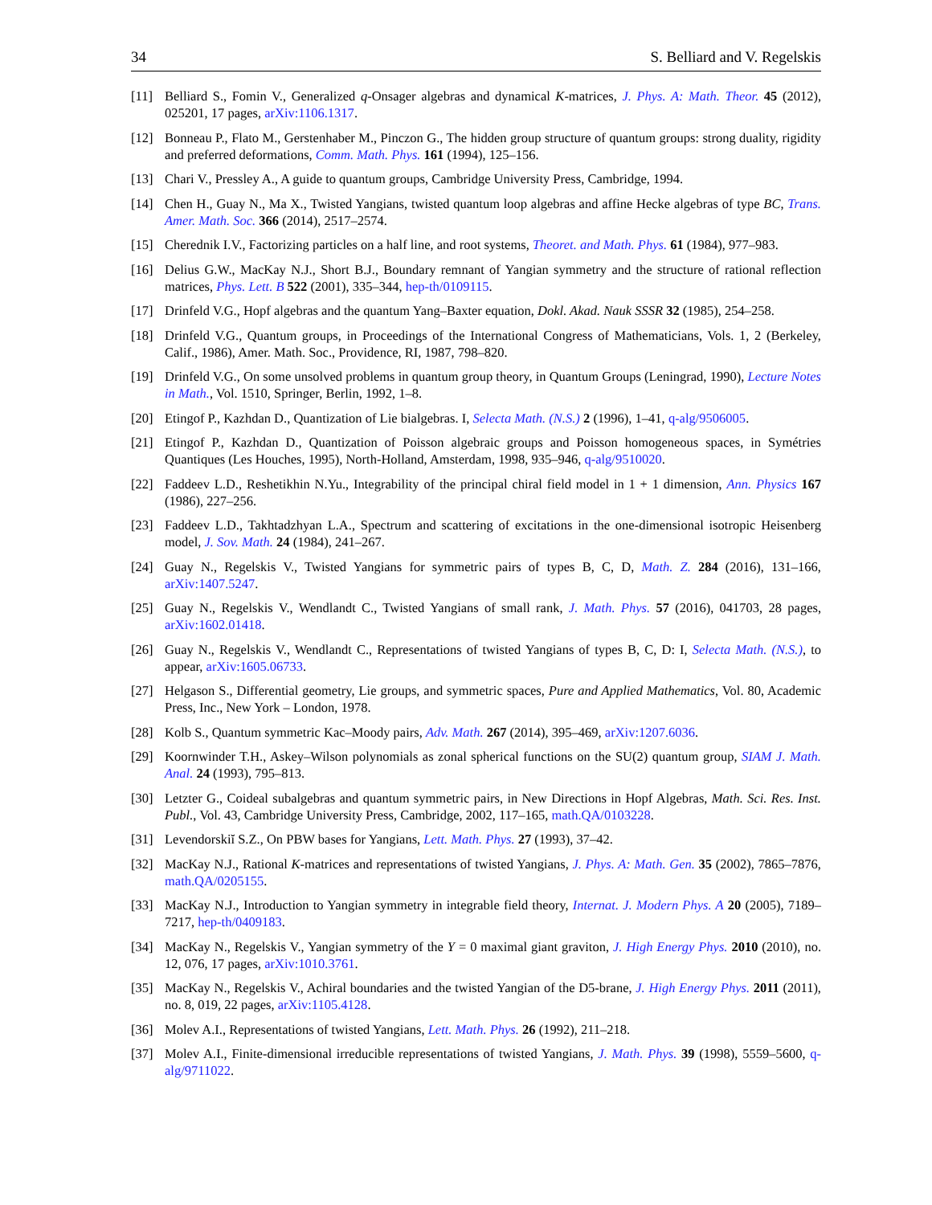34 S. Belliard and V. Regelskis
[11] Belliard S., Fomin V., Generalized q-Onsager algebras and dynamical K-matrices, J. Phys. A: Math. Theor. 45 (2012), 025201, 17 pages, arXiv:1106.1317.
[12] Bonneau P., Flato M., Gerstenhaber M., Pinczon G., The hidden group structure of quantum groups: strong duality, rigidity and preferred deformations, Comm. Math. Phys. 161 (1994), 125–156.
[13] Chari V., Pressley A., A guide to quantum groups, Cambridge University Press, Cambridge, 1994.
[14] Chen H., Guay N., Ma X., Twisted Yangians, twisted quantum loop algebras and affine Hecke algebras of type BC, Trans. Amer. Math. Soc. 366 (2014), 2517–2574.
[15] Cherednik I.V., Factorizing particles on a half line, and root systems, Theoret. and Math. Phys. 61 (1984), 977–983.
[16] Delius G.W., MacKay N.J., Short B.J., Boundary remnant of Yangian symmetry and the structure of rational reflection matrices, Phys. Lett. B 522 (2001), 335–344, hep-th/0109115.
[17] Drinfeld V.G., Hopf algebras and the quantum Yang–Baxter equation, Dokl. Akad. Nauk SSSR 32 (1985), 254–258.
[18] Drinfeld V.G., Quantum groups, in Proceedings of the International Congress of Mathematicians, Vols. 1, 2 (Berkeley, Calif., 1986), Amer. Math. Soc., Providence, RI, 1987, 798–820.
[19] Drinfeld V.G., On some unsolved problems in quantum group theory, in Quantum Groups (Leningrad, 1990), Lecture Notes in Math., Vol. 1510, Springer, Berlin, 1992, 1–8.
[20] Etingof P., Kazhdan D., Quantization of Lie bialgebras. I, Selecta Math. (N.S.) 2 (1996), 1–41, q-alg/9506005.
[21] Etingof P., Kazhdan D., Quantization of Poisson algebraic groups and Poisson homogeneous spaces, in Symétries Quantiques (Les Houches, 1995), North-Holland, Amsterdam, 1998, 935–946, q-alg/9510020.
[22] Faddeev L.D., Reshetikhin N.Yu., Integrability of the principal chiral field model in 1 + 1 dimension, Ann. Physics 167 (1986), 227–256.
[23] Faddeev L.D., Takhtadzhyan L.A., Spectrum and scattering of excitations in the one-dimensional isotropic Heisenberg model, J. Sov. Math. 24 (1984), 241–267.
[24] Guay N., Regelskis V., Twisted Yangians for symmetric pairs of types B, C, D, Math. Z. 284 (2016), 131–166, arXiv:1407.5247.
[25] Guay N., Regelskis V., Wendlandt C., Twisted Yangians of small rank, J. Math. Phys. 57 (2016), 041703, 28 pages, arXiv:1602.01418.
[26] Guay N., Regelskis V., Wendlandt C., Representations of twisted Yangians of types B, C, D: I, Selecta Math. (N.S.), to appear, arXiv:1605.06733.
[27] Helgason S., Differential geometry, Lie groups, and symmetric spaces, Pure and Applied Mathematics, Vol. 80, Academic Press, Inc., New York – London, 1978.
[28] Kolb S., Quantum symmetric Kac–Moody pairs, Adv. Math. 267 (2014), 395–469, arXiv:1207.6036.
[29] Koornwinder T.H., Askey–Wilson polynomials as zonal spherical functions on the SU(2) quantum group, SIAM J. Math. Anal. 24 (1993), 795–813.
[30] Letzter G., Coideal subalgebras and quantum symmetric pairs, in New Directions in Hopf Algebras, Math. Sci. Res. Inst. Publ., Vol. 43, Cambridge University Press, Cambridge, 2002, 117–165, math.QA/0103228.
[31] Levendorskiĭ S.Z., On PBW bases for Yangians, Lett. Math. Phys. 27 (1993), 37–42.
[32] MacKay N.J., Rational K-matrices and representations of twisted Yangians, J. Phys. A: Math. Gen. 35 (2002), 7865–7876, math.QA/0205155.
[33] MacKay N.J., Introduction to Yangian symmetry in integrable field theory, Internat. J. Modern Phys. A 20 (2005), 7189–7217, hep-th/0409183.
[34] MacKay N., Regelskis V., Yangian symmetry of the Y = 0 maximal giant graviton, J. High Energy Phys. 2010 (2010), no. 12, 076, 17 pages, arXiv:1010.3761.
[35] MacKay N., Regelskis V., Achiral boundaries and the twisted Yangian of the D5-brane, J. High Energy Phys. 2011 (2011), no. 8, 019, 22 pages, arXiv:1105.4128.
[36] Molev A.I., Representations of twisted Yangians, Lett. Math. Phys. 26 (1992), 211–218.
[37] Molev A.I., Finite-dimensional irreducible representations of twisted Yangians, J. Math. Phys. 39 (1998), 5559–5600, q-alg/9711022.